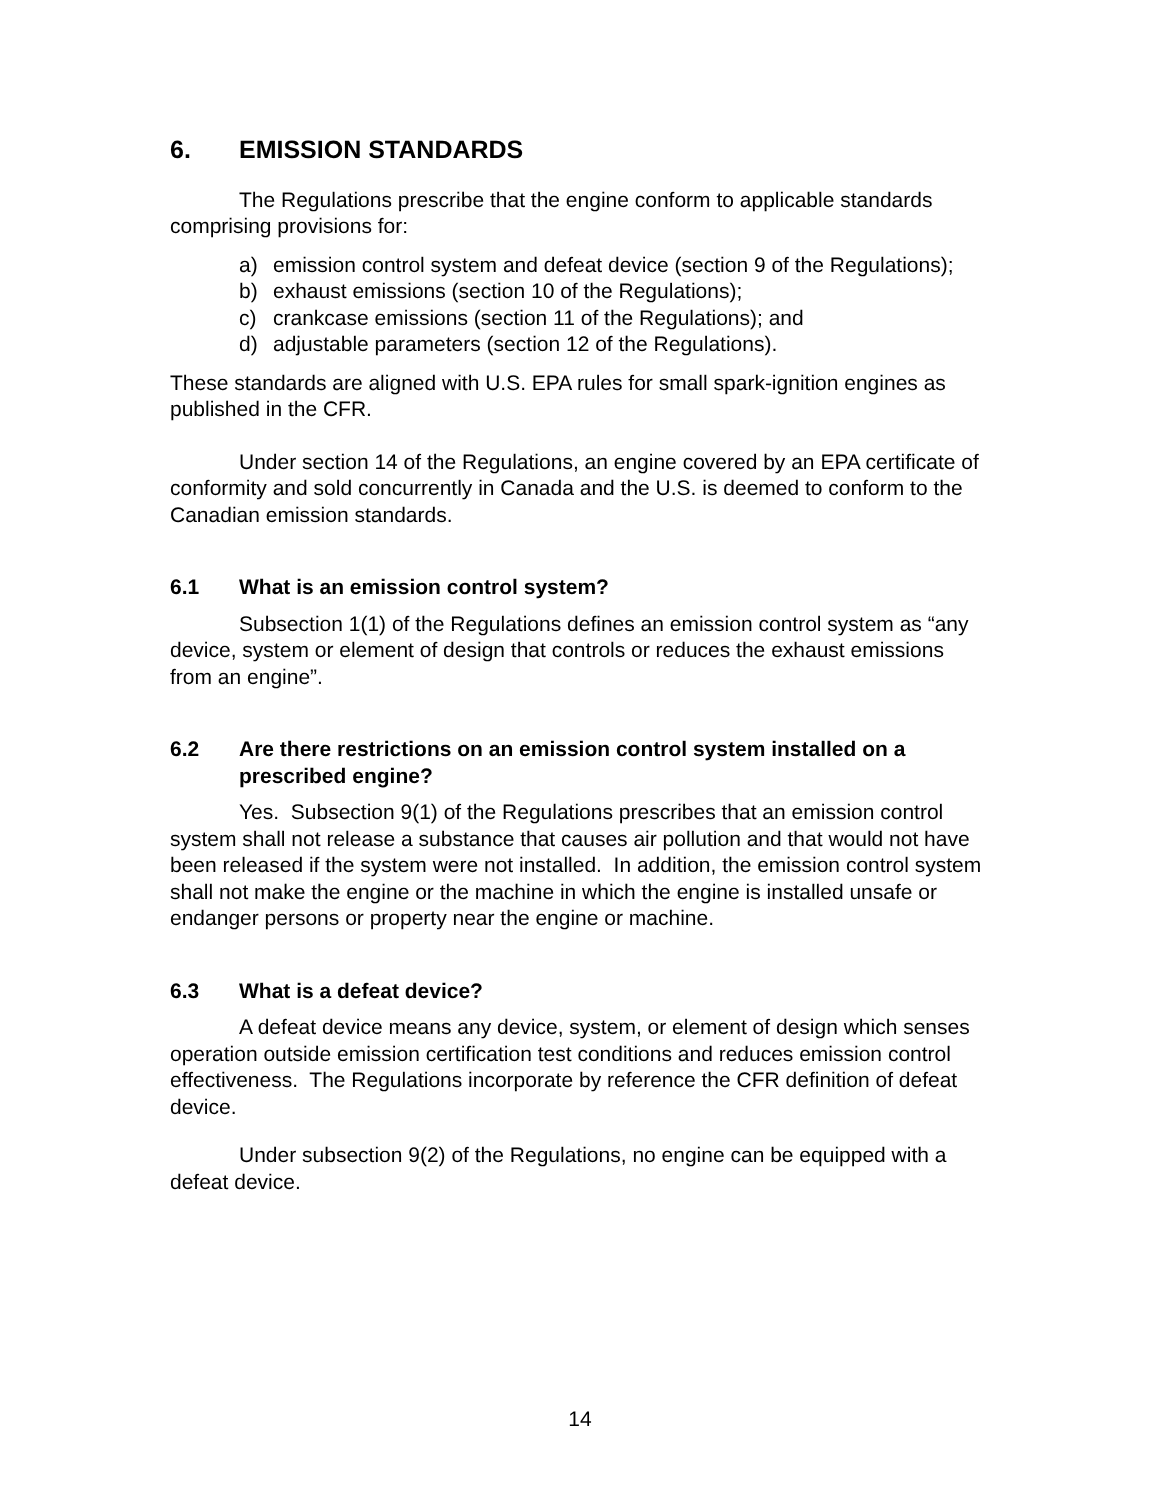6. EMISSION STANDARDS
The Regulations prescribe that the engine conform to applicable standards comprising provisions for:
a) emission control system and defeat device (section 9 of the Regulations);
b) exhaust emissions (section 10 of the Regulations);
c) crankcase emissions (section 11 of the Regulations); and
d) adjustable parameters (section 12 of the Regulations).
These standards are aligned with U.S. EPA rules for small spark-ignition engines as published in the CFR.
Under section 14 of the Regulations, an engine covered by an EPA certificate of conformity and sold concurrently in Canada and the U.S. is deemed to conform to the Canadian emission standards.
6.1 What is an emission control system?
Subsection 1(1) of the Regulations defines an emission control system as “any device, system or element of design that controls or reduces the exhaust emissions from an engine”.
6.2 Are there restrictions on an emission control system installed on a prescribed engine?
Yes. Subsection 9(1) of the Regulations prescribes that an emission control system shall not release a substance that causes air pollution and that would not have been released if the system were not installed. In addition, the emission control system shall not make the engine or the machine in which the engine is installed unsafe or endanger persons or property near the engine or machine.
6.3 What is a defeat device?
A defeat device means any device, system, or element of design which senses operation outside emission certification test conditions and reduces emission control effectiveness. The Regulations incorporate by reference the CFR definition of defeat device.
Under subsection 9(2) of the Regulations, no engine can be equipped with a defeat device.
14